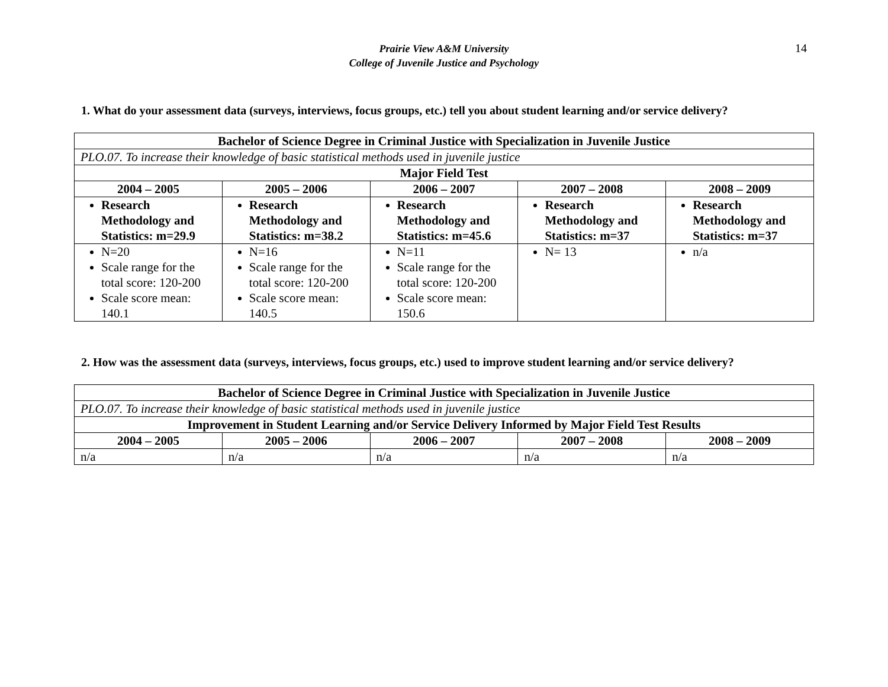Prairie View A&M University
College of Juvenile Justice and Psychology
14
1. What do your assessment data (surveys, interviews, focus groups, etc.) tell you about student learning and/or service delivery?
| Bachelor of Science Degree in Criminal Justice with Specialization in Juvenile Justice | | | | |
| --- | --- | --- | --- | --- |
| PLO.07. To increase their knowledge of basic statistical methods used in juvenile justice | | | | |
| Major Field Test | | | | |
| 2004 – 2005 | 2005 – 2006 | 2006 – 2007 | 2007 – 2008 | 2008 – 2009 |
| Research Methodology and Statistics: m=29.9 | Research Methodology and Statistics: m=38.2 | Research Methodology and Statistics: m=45.6 | Research Methodology and Statistics: m=37 | Research Methodology and Statistics: m=37 |
| N=20 Scale range for the total score: 120-200 Scale score mean: 140.1 | N=16 Scale range for the total score: 120-200 Scale score mean: 140.5 | N=11 Scale range for the total score: 120-200 Scale score mean: 150.6 | N= 13 | n/a |
2. How was the assessment data (surveys, interviews, focus groups, etc.) used to improve student learning and/or service delivery?
| Bachelor of Science Degree in Criminal Justice with Specialization in Juvenile Justice | | | | |
| --- | --- | --- | --- | --- |
| PLO.07. To increase their knowledge of basic statistical methods used in juvenile justice | | | | |
| Improvement in Student Learning and/or Service Delivery Informed by Major Field Test Results | | | | |
| 2004 – 2005 | 2005 – 2006 | 2006 – 2007 | 2007 – 2008 | 2008 – 2009 |
| n/a | n/a | n/a | n/a | n/a |